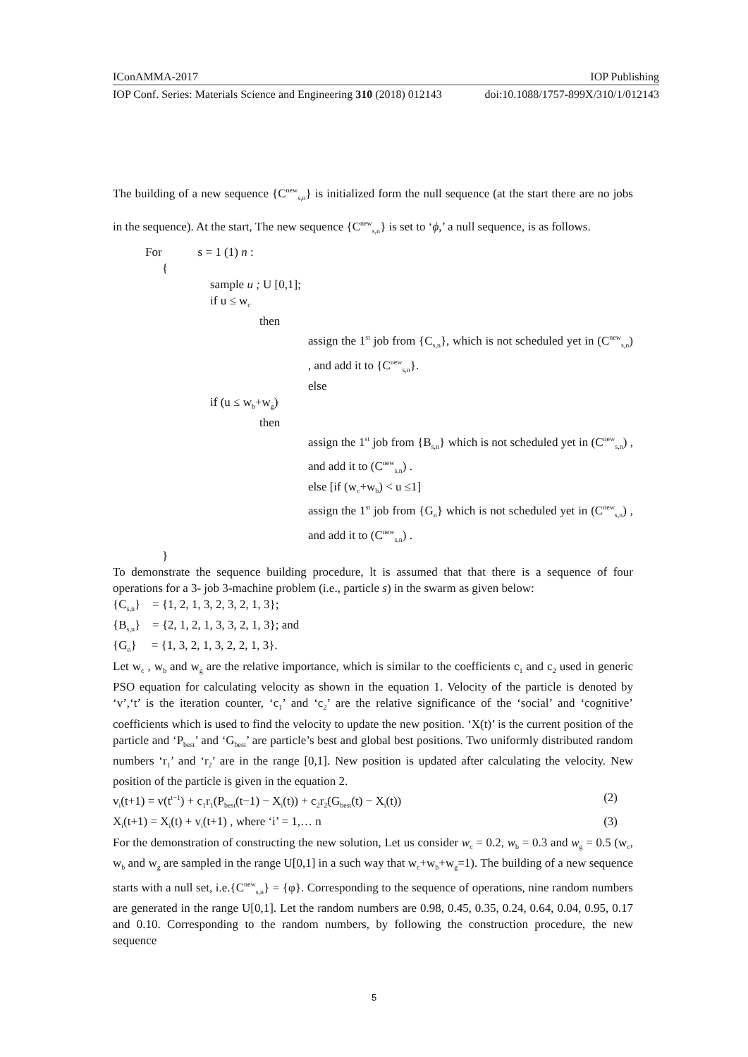IConAMMA-2017 IOP Publishing
IOP Conf. Series: Materials Science and Engineering 310 (2018) 012143 doi:10.1088/1757-899X/310/1/012143
The building of a new sequence {C<sup>new</sup><sub>s,n</sub>} is initialized form the null sequence (at the start there are no jobs in the sequence). At the start, The new sequence {C<sup>new</sup><sub>s,n</sub>} is set to ‘ϕ,’ a null sequence, is as follows.
For s = 1 (1) n :
{
sample u ; U [0,1];
if u ≤ w<sub>c</sub>
then
assign the 1<sup>st</sup> job from {C<sub>s,n</sub>}, which is not scheduled yet in (C<sup>new</sup><sub>s,n</sub>) , and add it to {C<sup>new</sup><sub>s,n</sub>}.
else
if (u ≤ w<sub>b</sub>+w<sub>g</sub>)
then
assign the 1<sup>st</sup> job from {B<sub>s,n</sub>} which is not scheduled yet in (C<sup>new</sup><sub>s,n</sub>) , and add it to (C<sup>new</sup><sub>s,n</sub>) .
else [if (w<sub>c</sub>+w<sub>b</sub>) < u ≤1]
assign the 1<sup>st</sup> job from {G<sub>n</sub>} which is not scheduled yet in (C<sup>new</sup><sub>s,n</sub>) , and add it to (C<sup>new</sup><sub>s,n</sub>) .
}
To demonstrate the sequence building procedure, lt is assumed that that there is a sequence of four operations for a 3- job 3-machine problem (i.e., particle s) in the swarm as given below:
{C<sub>s,n</sub>} = {1, 2, 1, 3, 2, 3, 2, 1, 3};
{B<sub>s,n</sub>} = {2, 1, 2, 1, 3, 3, 2, 1, 3}; and
{G<sub>n</sub>} = {1, 3, 2, 1, 3, 2, 2, 1, 3}.
Let w<sub>c</sub> , w<sub>b</sub> and w<sub>g</sub> are the relative importance, which is similar to the coefficients c<sub>1</sub> and c<sub>2</sub> used in generic PSO equation for calculating velocity as shown in the equation 1. Velocity of the particle is denoted by ‘v’,‘t’ is the iteration counter, ‘c<sub>1</sub>’ and ‘c<sub>2</sub>’ are the relative significance of the ‘social’ and ‘cognitive’ coefficients which is used to find the velocity to update the new position. ‘X(t)’ is the current position of the particle and ‘P<sub>best</sub>’ and ‘G<sub>best</sub>’ are particle’s best and global best positions. Two uniformly distributed random numbers ‘r<sub>1</sub>’ and ‘r<sub>2</sub>’ are in the range [0,1]. New position is updated after calculating the velocity. New position of the particle is given in the equation 2.
v<sub>i</sub>(t+1) = v(t<sup>t−1</sup>) + c<sub>1</sub>r<sub>1</sub>(P<sub>best</sub>(t−1) − X<sub>i</sub>(t)) + c<sub>2</sub>r<sub>2</sub>(G<sub>best</sub>(t) − X<sub>i</sub>(t)) (2)
X<sub>i</sub>(t+1) = X<sub>i</sub>(t) + v<sub>i</sub>(t+1) , where ‘i’ = 1,… n (3)
For the demonstration of constructing the new solution, Let us consider w<sub>c</sub> = 0.2, w<sub>b</sub> = 0.3 and w<sub>g</sub> = 0.5 (w<sub>c</sub>, w<sub>b</sub> and w<sub>g</sub> are sampled in the range U[0,1] in a such way that w<sub>c</sub>+w<sub>b</sub>+w<sub>g</sub>=1). The building of a new sequence starts with a null set, i.e.{C<sup>new</sup><sub>s,n</sub>} = {φ}. Corresponding to the sequence of operations, nine random numbers are generated in the range U[0,1]. Let the random numbers are 0.98, 0.45, 0.35, 0.24, 0.64, 0.04, 0.95, 0.17 and 0.10. Corresponding to the random numbers, by following the construction procedure, the new sequence
5